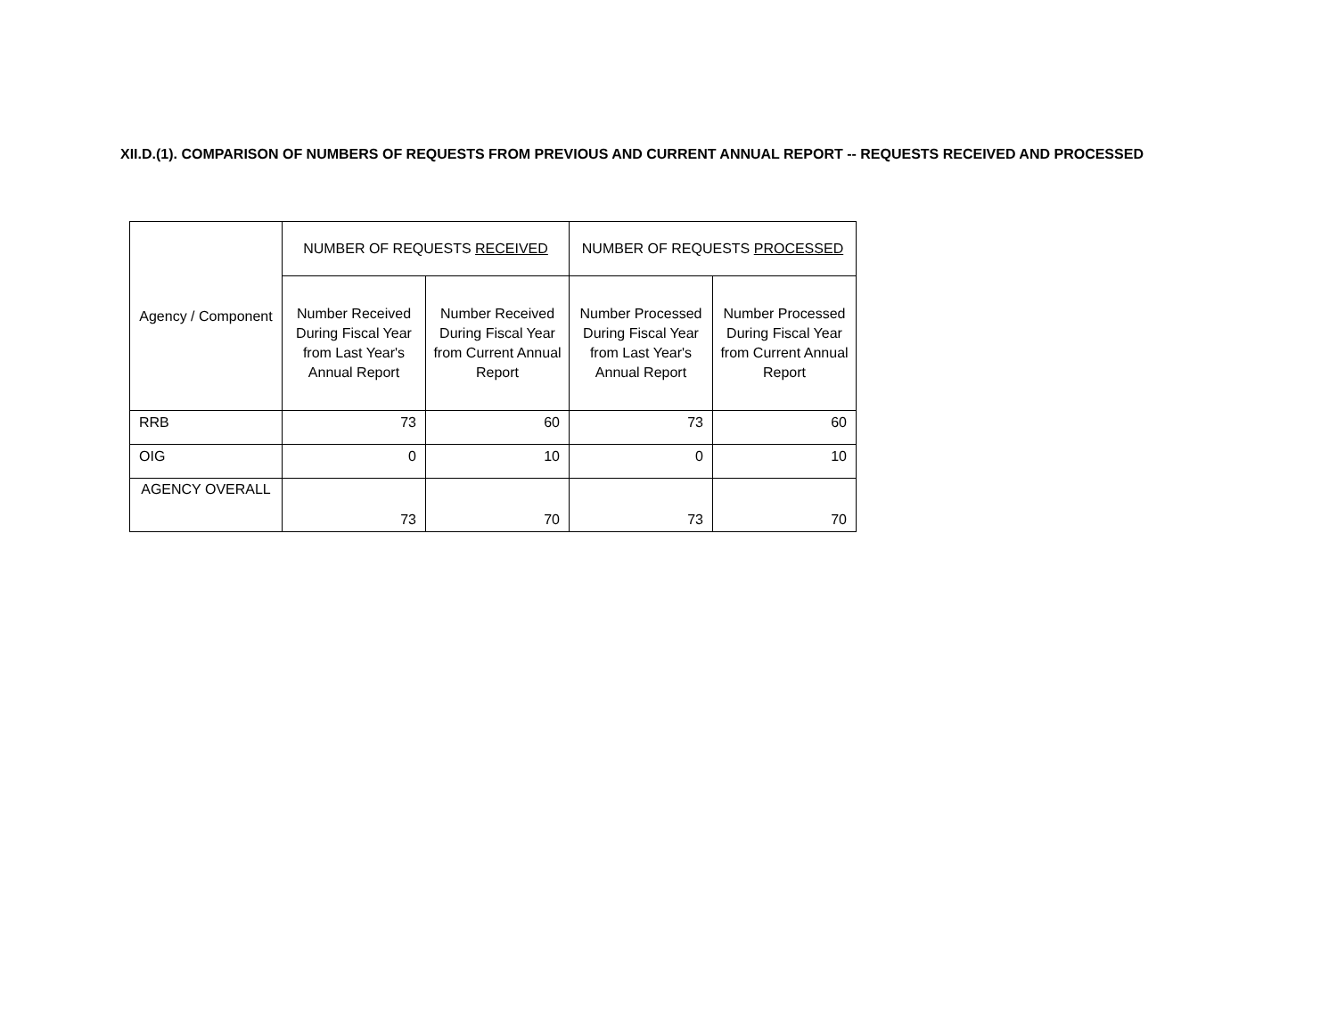XII.D.(1). COMPARISON OF NUMBERS OF REQUESTS FROM PREVIOUS AND CURRENT ANNUAL REPORT -- REQUESTS RECEIVED AND PROCESSED
| Agency / Component | NUMBER OF REQUESTS RECEIVED | | NUMBER OF REQUESTS PROCESSED | |
| --- | --- | --- | --- | --- |
| | Number Received During Fiscal Year from Last Year's Annual Report | Number Received During Fiscal Year from Current Annual Report | Number Processed During Fiscal Year from Last Year's Annual Report | Number Processed During Fiscal Year from Current Annual Report |
| RRB | 73 | 60 | 73 | 60 |
| OIG | 0 | 10 | 0 | 10 |
| AGENCY OVERALL | 73 | 70 | 73 | 70 |